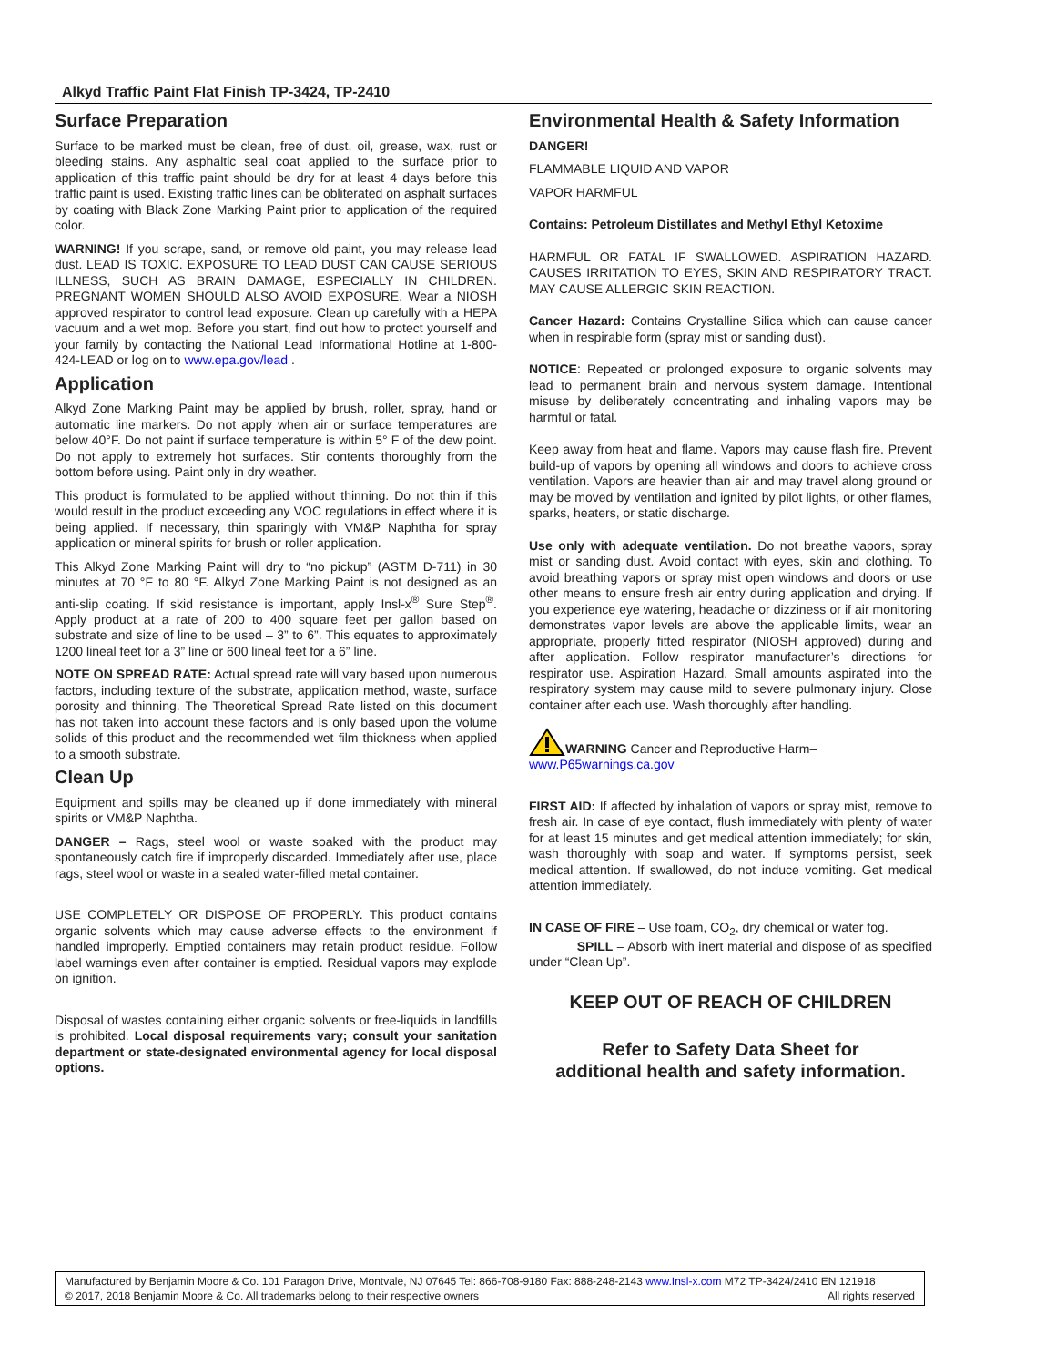Alkyd Traffic Paint Flat Finish TP-3424, TP-2410
Surface Preparation
Surface to be marked must be clean, free of dust, oil, grease, wax, rust or bleeding stains. Any asphaltic seal coat applied to the surface prior to application of this traffic paint should be dry for at least 4 days before this traffic paint is used. Existing traffic lines can be obliterated on asphalt surfaces by coating with Black Zone Marking Paint prior to application of the required color.
WARNING! If you scrape, sand, or remove old paint, you may release lead dust. LEAD IS TOXIC. EXPOSURE TO LEAD DUST CAN CAUSE SERIOUS ILLNESS, SUCH AS BRAIN DAMAGE, ESPECIALLY IN CHILDREN. PREGNANT WOMEN SHOULD ALSO AVOID EXPOSURE. Wear a NIOSH approved respirator to control lead exposure. Clean up carefully with a HEPA vacuum and a wet mop. Before you start, find out how to protect yourself and your family by contacting the National Lead Informational Hotline at 1-800-424-LEAD or log on to www.epa.gov/lead .
Application
Alkyd Zone Marking Paint may be applied by brush, roller, spray, hand or automatic line markers. Do not apply when air or surface temperatures are below 40°F. Do not paint if surface temperature is within 5° F of the dew point. Do not apply to extremely hot surfaces. Stir contents thoroughly from the bottom before using. Paint only in dry weather.
This product is formulated to be applied without thinning. Do not thin if this would result in the product exceeding any VOC regulations in effect where it is being applied. If necessary, thin sparingly with VM&P Naphtha for spray application or mineral spirits for brush or roller application.
This Alkyd Zone Marking Paint will dry to “no pickup” (ASTM D-711) in 30 minutes at 70 °F to 80 °F. Alkyd Zone Marking Paint is not designed as an anti-slip coating. If skid resistance is important, apply Insl-x<sup>®</sup> Sure Step<sup>®</sup>. Apply product at a rate of 200 to 400 square feet per gallon based on substrate and size of line to be used – 3” to 6”. This equates to approximately 1200 lineal feet for a 3” line or 600 lineal feet for a 6” line.
NOTE ON SPREAD RATE: Actual spread rate will vary based upon numerous factors, including texture of the substrate, application method, waste, surface porosity and thinning. The Theoretical Spread Rate listed on this document has not taken into account these factors and is only based upon the volume solids of this product and the recommended wet film thickness when applied to a smooth substrate.
Clean Up
Equipment and spills may be cleaned up if done immediately with mineral spirits or VM&P Naphtha.
DANGER – Rags, steel wool or waste soaked with the product may spontaneously catch fire if improperly discarded. Immediately after use, place rags, steel wool or waste in a sealed water-filled metal container.
USE COMPLETELY OR DISPOSE OF PROPERLY. This product contains organic solvents which may cause adverse effects to the environment if handled improperly. Emptied containers may retain product residue. Follow label warnings even after container is emptied. Residual vapors may explode on ignition.
Disposal of wastes containing either organic solvents or free-liquids in landfills is prohibited. Local disposal requirements vary; consult your sanitation department or state-designated environmental agency for local disposal options.
Environmental Health & Safety Information
DANGER!
FLAMMABLE LIQUID AND VAPOR
VAPOR HARMFUL
Contains: Petroleum Distillates and Methyl Ethyl Ketoxime
HARMFUL OR FATAL IF SWALLOWED. ASPIRATION HAZARD. CAUSES IRRITATION TO EYES, SKIN AND RESPIRATORY TRACT. MAY CAUSE ALLERGIC SKIN REACTION.
Cancer Hazard: Contains Crystalline Silica which can cause cancer when in respirable form (spray mist or sanding dust).
NOTICE: Repeated or prolonged exposure to organic solvents may lead to permanent brain and nervous system damage. Intentional misuse by deliberately concentrating and inhaling vapors may be harmful or fatal.
Keep away from heat and flame. Vapors may cause flash fire. Prevent build-up of vapors by opening all windows and doors to achieve cross ventilation. Vapors are heavier than air and may travel along ground or may be moved by ventilation and ignited by pilot lights, or other flames, sparks, heaters, or static discharge.
Use only with adequate ventilation. Do not breathe vapors, spray mist or sanding dust. Avoid contact with eyes, skin and clothing. To avoid breathing vapors or spray mist open windows and doors or use other means to ensure fresh air entry during application and drying. If you experience eye watering, headache or dizziness or if air monitoring demonstrates vapor levels are above the applicable limits, wear an appropriate, properly fitted respirator (NIOSH approved) during and after application. Follow respirator manufacturer’s directions for respirator use. Aspiration Hazard. Small amounts aspirated into the respiratory system may cause mild to severe pulmonary injury. Close container after each use. Wash thoroughly after handling.
WARNING Cancer and Reproductive Harm–
www.P65warnings.ca.gov
FIRST AID: If affected by inhalation of vapors or spray mist, remove to fresh air. In case of eye contact, flush immediately with plenty of water for at least 15 minutes and get medical attention immediately; for skin, wash thoroughly with soap and water. If symptoms persist, seek medical attention. If swallowed, do not induce vomiting. Get medical attention immediately.
IN CASE OF FIRE – Use foam, CO<sub>2</sub>, dry chemical or water fog.
SPILL – Absorb with inert material and dispose of as specified under “Clean Up”.
KEEP OUT OF REACH OF CHILDREN
Refer to Safety Data Sheet for
additional health and safety information.
Manufactured by Benjamin Moore & Co. 101 Paragon Drive, Montvale, NJ 07645 Tel: 866-708-9180 Fax: 888-248-2143 www.Insl-x.com M72 TP-3424/2410 EN 121918
© 2017, 2018 Benjamin Moore & Co. All trademarks belong to their respective owners All rights reserved